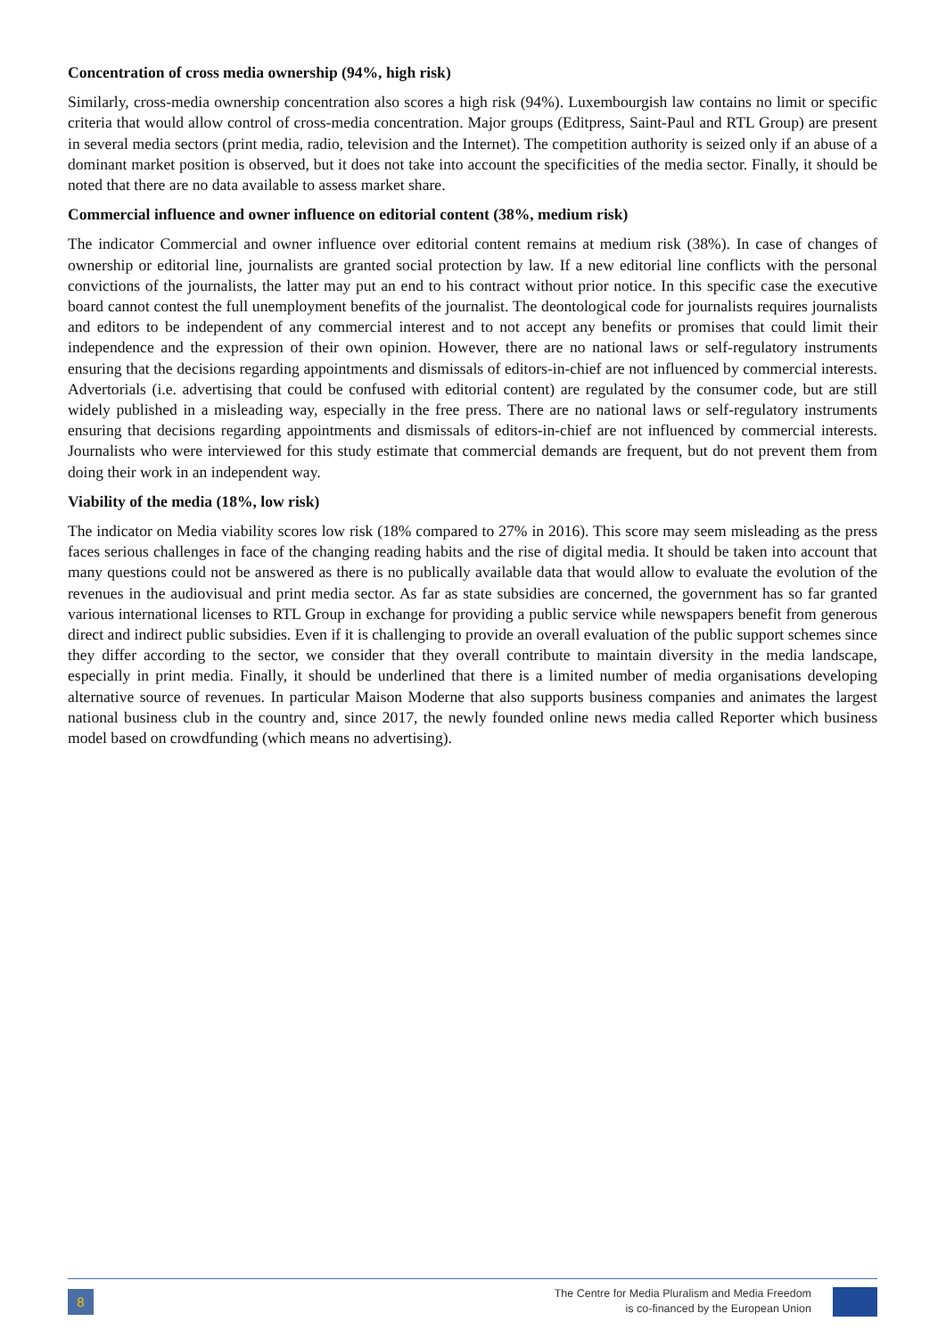Concentration of cross media ownership (94%, high risk)
Similarly, cross-media ownership concentration also scores a high risk (94%). Luxembourgish law contains no limit or specific criteria that would allow control of cross-media concentration. Major groups (Editpress, Saint-Paul and RTL Group) are present in several media sectors (print media, radio, television and the Internet). The competition authority is seized only if an abuse of a dominant market position is observed, but it does not take into account the specificities of the media sector. Finally, it should be noted that there are no data available to assess market share.
Commercial influence and owner influence on editorial content (38%, medium risk)
The indicator Commercial and owner influence over editorial content remains at medium risk (38%). In case of changes of ownership or editorial line, journalists are granted social protection by law. If a new editorial line conflicts with the personal convictions of the journalists, the latter may put an end to his contract without prior notice. In this specific case the executive board cannot contest the full unemployment benefits of the journalist. The deontological code for journalists requires journalists and editors to be independent of any commercial interest and to not accept any benefits or promises that could limit their independence and the expression of their own opinion. However, there are no national laws or self-regulatory instruments ensuring that the decisions regarding appointments and dismissals of editors-in-chief are not influenced by commercial interests. Advertorials (i.e. advertising that could be confused with editorial content) are regulated by the consumer code, but are still widely published in a misleading way, especially in the free press. There are no national laws or self-regulatory instruments ensuring that decisions regarding appointments and dismissals of editors-in-chief are not influenced by commercial interests. Journalists who were interviewed for this study estimate that commercial demands are frequent, but do not prevent them from doing their work in an independent way.
Viability of the media (18%, low risk)
The indicator on Media viability scores low risk (18% compared to 27% in 2016). This score may seem misleading as the press faces serious challenges in face of the changing reading habits and the rise of digital media. It should be taken into account that many questions could not be answered as there is no publically available data that would allow to evaluate the evolution of the revenues in the audiovisual and print media sector. As far as state subsidies are concerned, the government has so far granted various international licenses to RTL Group in exchange for providing a public service while newspapers benefit from generous direct and indirect public subsidies. Even if it is challenging to provide an overall evaluation of the public support schemes since they differ according to the sector, we consider that they overall contribute to maintain diversity in the media landscape, especially in print media. Finally, it should be underlined that there is a limited number of media organisations developing alternative source of revenues. In particular Maison Moderne that also supports business companies and animates the largest national business club in the country and, since 2017, the newly founded online news media called Reporter which business model based on crowdfunding (which means no advertising).
8
The Centre for Media Pluralism and Media Freedom
is co-financed by the European Union